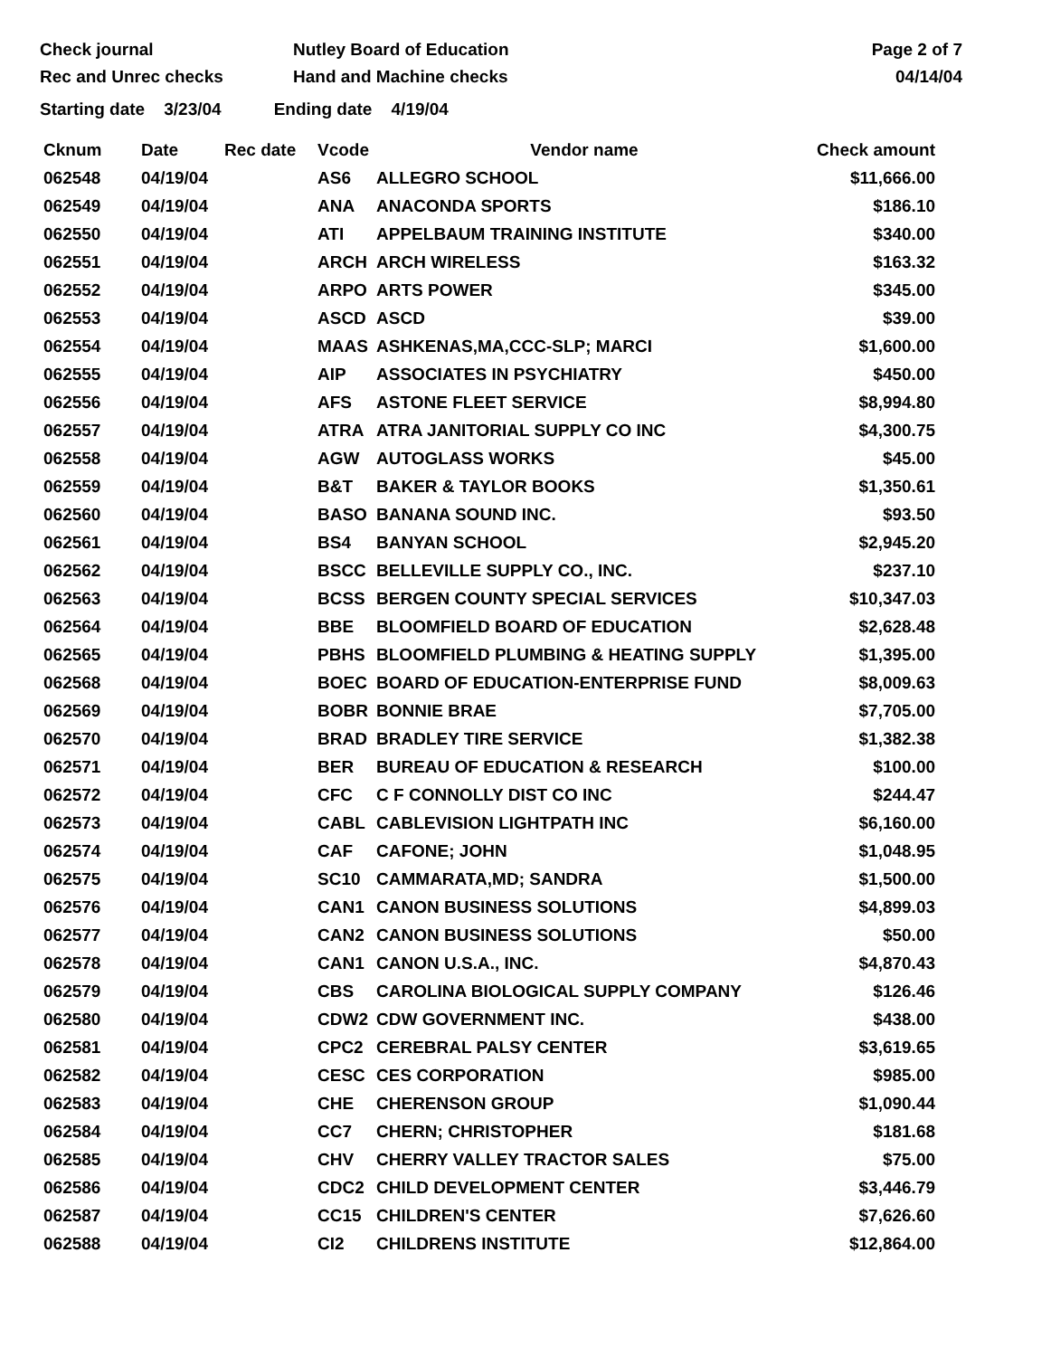Check journal
Rec and Unrec checks
Nutley Board of Education
Hand and Machine checks
Page 2 of 7
04/14/04
Starting date 3/23/04 Ending date 4/19/04
| Cknum | Date | Rec date | Vcode | Vendor name | Check amount |
| --- | --- | --- | --- | --- | --- |
| 062548 | 04/19/04 | | AS6 | ALLEGRO SCHOOL | $11,666.00 |
| 062549 | 04/19/04 | | ANA | ANACONDA SPORTS | $186.10 |
| 062550 | 04/19/04 | | ATI | APPELBAUM TRAINING INSTITUTE | $340.00 |
| 062551 | 04/19/04 | | ARCH | ARCH WIRELESS | $163.32 |
| 062552 | 04/19/04 | | ARPO | ARTS POWER | $345.00 |
| 062553 | 04/19/04 | | ASCD | ASCD | $39.00 |
| 062554 | 04/19/04 | | MAAS | ASHKENAS,MA,CCC-SLP; MARCI | $1,600.00 |
| 062555 | 04/19/04 | | AIP | ASSOCIATES IN PSYCHIATRY | $450.00 |
| 062556 | 04/19/04 | | AFS | ASTONE FLEET SERVICE | $8,994.80 |
| 062557 | 04/19/04 | | ATRA | ATRA JANITORIAL SUPPLY CO INC | $4,300.75 |
| 062558 | 04/19/04 | | AGW | AUTOGLASS WORKS | $45.00 |
| 062559 | 04/19/04 | | B&T | BAKER & TAYLOR BOOKS | $1,350.61 |
| 062560 | 04/19/04 | | BASO | BANANA SOUND INC. | $93.50 |
| 062561 | 04/19/04 | | BS4 | BANYAN SCHOOL | $2,945.20 |
| 062562 | 04/19/04 | | BSCC | BELLEVILLE SUPPLY CO., INC. | $237.10 |
| 062563 | 04/19/04 | | BCSS | BERGEN COUNTY SPECIAL SERVICES | $10,347.03 |
| 062564 | 04/19/04 | | BBE | BLOOMFIELD BOARD OF EDUCATION | $2,628.48 |
| 062565 | 04/19/04 | | PBHS | BLOOMFIELD PLUMBING & HEATING SUPPLY | $1,395.00 |
| 062568 | 04/19/04 | | BOEC | BOARD OF EDUCATION-ENTERPRISE FUND | $8,009.63 |
| 062569 | 04/19/04 | | BOBR | BONNIE BRAE | $7,705.00 |
| 062570 | 04/19/04 | | BRAD | BRADLEY TIRE SERVICE | $1,382.38 |
| 062571 | 04/19/04 | | BER | BUREAU OF EDUCATION & RESEARCH | $100.00 |
| 062572 | 04/19/04 | | CFC | C F CONNOLLY DIST CO INC | $244.47 |
| 062573 | 04/19/04 | | CABL | CABLEVISION LIGHTPATH INC | $6,160.00 |
| 062574 | 04/19/04 | | CAF | CAFONE; JOHN | $1,048.95 |
| 062575 | 04/19/04 | | SC10 | CAMMARATA,MD; SANDRA | $1,500.00 |
| 062576 | 04/19/04 | | CAN1 | CANON BUSINESS SOLUTIONS | $4,899.03 |
| 062577 | 04/19/04 | | CAN2 | CANON BUSINESS SOLUTIONS | $50.00 |
| 062578 | 04/19/04 | | CAN1 | CANON U.S.A., INC. | $4,870.43 |
| 062579 | 04/19/04 | | CBS | CAROLINA BIOLOGICAL SUPPLY COMPANY | $126.46 |
| 062580 | 04/19/04 | | CDW2 | CDW GOVERNMENT INC. | $438.00 |
| 062581 | 04/19/04 | | CPC2 | CEREBRAL PALSY CENTER | $3,619.65 |
| 062582 | 04/19/04 | | CESC | CES CORPORATION | $985.00 |
| 062583 | 04/19/04 | | CHE | CHERENSON GROUP | $1,090.44 |
| 062584 | 04/19/04 | | CC7 | CHERN; CHRISTOPHER | $181.68 |
| 062585 | 04/19/04 | | CHV | CHERRY VALLEY TRACTOR SALES | $75.00 |
| 062586 | 04/19/04 | | CDC2 | CHILD DEVELOPMENT CENTER | $3,446.79 |
| 062587 | 04/19/04 | | CC15 | CHILDREN'S CENTER | $7,626.60 |
| 062588 | 04/19/04 | | CI2 | CHILDRENS INSTITUTE | $12,864.00 |